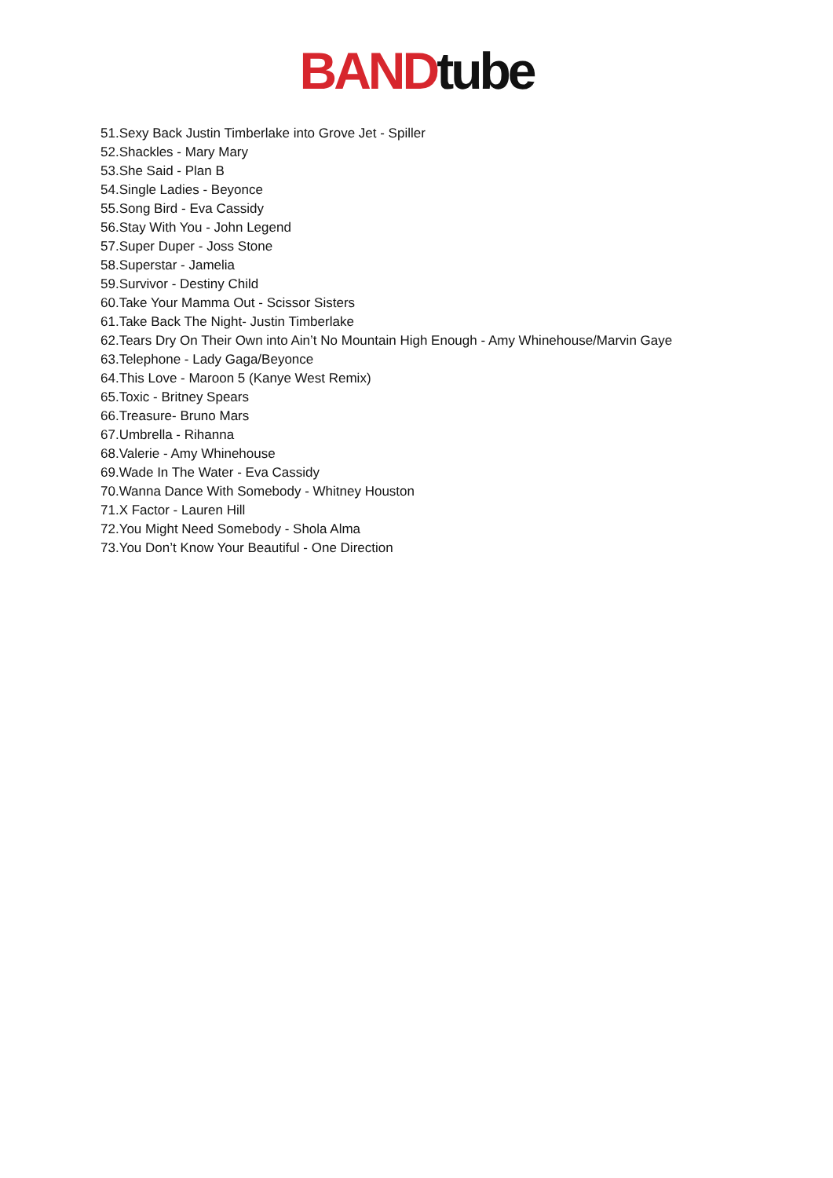BAND tube
51.Sexy Back Justin Timberlake into Grove Jet - Spiller
52.Shackles - Mary Mary
53.She Said - Plan B
54.Single Ladies - Beyonce
55.Song Bird - Eva Cassidy
56.Stay With You - John Legend
57.Super Duper - Joss Stone
58.Superstar - Jamelia
59.Survivor - Destiny Child
60.Take Your Mamma Out - Scissor Sisters
61.Take Back The Night- Justin Timberlake
62.Tears Dry On Their Own into Ain’t No Mountain High Enough - Amy Whinehouse/Marvin Gaye
63.Telephone - Lady Gaga/Beyonce
64.This Love - Maroon 5 (Kanye West Remix)
65.Toxic - Britney Spears
66.Treasure- Bruno Mars
67.Umbrella - Rihanna
68.Valerie - Amy Whinehouse
69.Wade In The Water - Eva Cassidy
70.Wanna Dance With Somebody - Whitney Houston
71.X Factor - Lauren Hill
72.You Might Need Somebody - Shola Alma
73.You Don’t Know Your Beautiful - One Direction